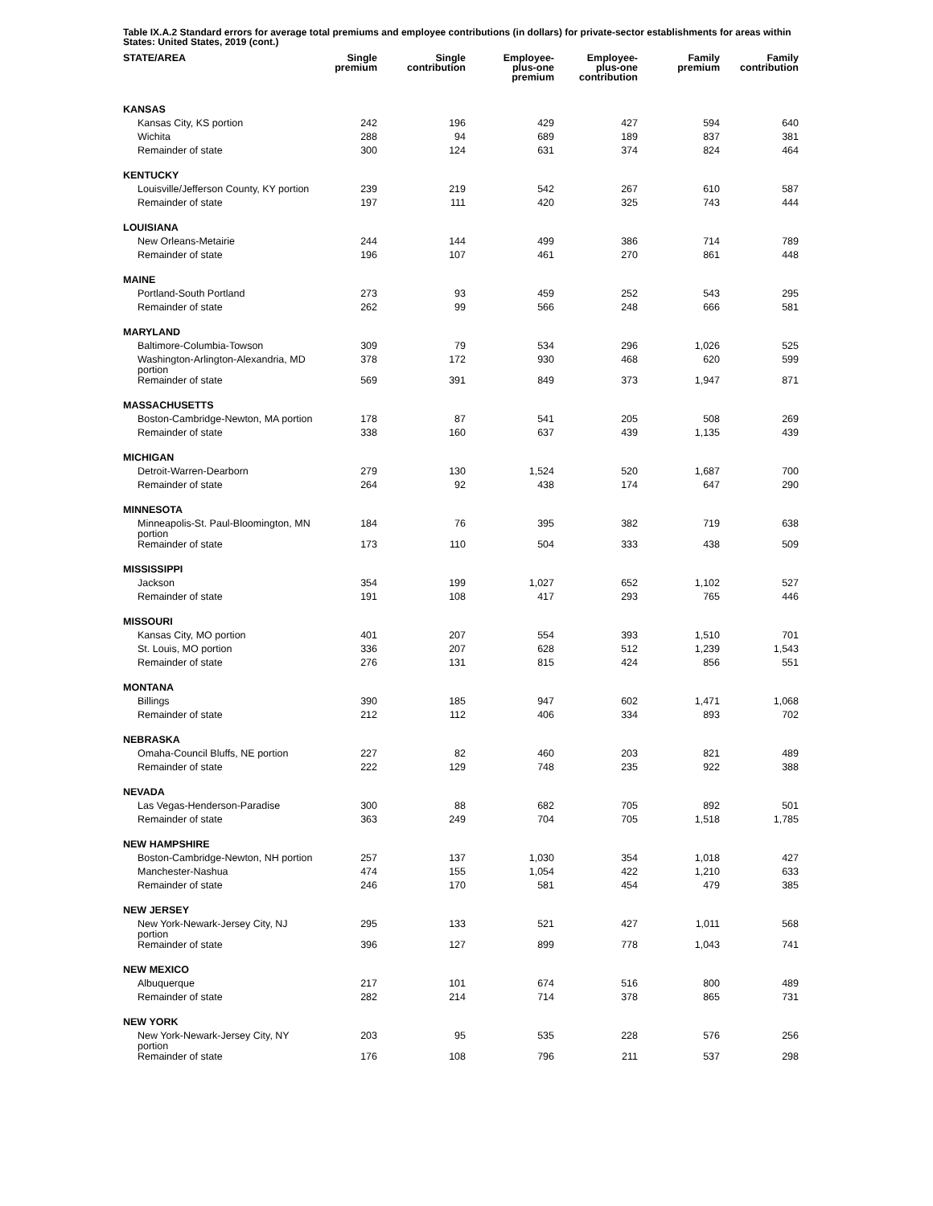Table IX.A.2 Standard errors for average total premiums and employee contributions (in dollars) for private-sector establishments for areas within States: United States, 2019 (cont.)
| STATE/AREA | Single premium | Single contribution | Employee- plus-one premium | Employee- plus-one contribution | Family premium | Family contribution |
| --- | --- | --- | --- | --- | --- | --- |
| KANSAS | | | | | | |
| Kansas City, KS portion | 242 | 196 | 429 | 427 | 594 | 640 |
| Wichita | 288 | 94 | 689 | 189 | 837 | 381 |
| Remainder of state | 300 | 124 | 631 | 374 | 824 | 464 |
| KENTUCKY | | | | | | |
| Louisville/Jefferson County, KY portion | 239 | 219 | 542 | 267 | 610 | 587 |
| Remainder of state | 197 | 111 | 420 | 325 | 743 | 444 |
| LOUISIANA | | | | | | |
| New Orleans-Metairie | 244 | 144 | 499 | 386 | 714 | 789 |
| Remainder of state | 196 | 107 | 461 | 270 | 861 | 448 |
| MAINE | | | | | | |
| Portland-South Portland | 273 | 93 | 459 | 252 | 543 | 295 |
| Remainder of state | 262 | 99 | 566 | 248 | 666 | 581 |
| MARYLAND | | | | | | |
| Baltimore-Columbia-Towson | 309 | 79 | 534 | 296 | 1,026 | 525 |
| Washington-Arlington-Alexandria, MD portion | 378 | 172 | 930 | 468 | 620 | 599 |
| Remainder of state | 569 | 391 | 849 | 373 | 1,947 | 871 |
| MASSACHUSETTS | | | | | | |
| Boston-Cambridge-Newton, MA portion | 178 | 87 | 541 | 205 | 508 | 269 |
| Remainder of state | 338 | 160 | 637 | 439 | 1,135 | 439 |
| MICHIGAN | | | | | | |
| Detroit-Warren-Dearborn | 279 | 130 | 1,524 | 520 | 1,687 | 700 |
| Remainder of state | 264 | 92 | 438 | 174 | 647 | 290 |
| MINNESOTA | | | | | | |
| Minneapolis-St. Paul-Bloomington, MN portion | 184 | 76 | 395 | 382 | 719 | 638 |
| Remainder of state | 173 | 110 | 504 | 333 | 438 | 509 |
| MISSISSIPPI | | | | | | |
| Jackson | 354 | 199 | 1,027 | 652 | 1,102 | 527 |
| Remainder of state | 191 | 108 | 417 | 293 | 765 | 446 |
| MISSOURI | | | | | | |
| Kansas City, MO portion | 401 | 207 | 554 | 393 | 1,510 | 701 |
| St. Louis, MO portion | 336 | 207 | 628 | 512 | 1,239 | 1,543 |
| Remainder of state | 276 | 131 | 815 | 424 | 856 | 551 |
| MONTANA | | | | | | |
| Billings | 390 | 185 | 947 | 602 | 1,471 | 1,068 |
| Remainder of state | 212 | 112 | 406 | 334 | 893 | 702 |
| NEBRASKA | | | | | | |
| Omaha-Council Bluffs, NE portion | 227 | 82 | 460 | 203 | 821 | 489 |
| Remainder of state | 222 | 129 | 748 | 235 | 922 | 388 |
| NEVADA | | | | | | |
| Las Vegas-Henderson-Paradise | 300 | 88 | 682 | 705 | 892 | 501 |
| Remainder of state | 363 | 249 | 704 | 705 | 1,518 | 1,785 |
| NEW HAMPSHIRE | | | | | | |
| Boston-Cambridge-Newton, NH portion | 257 | 137 | 1,030 | 354 | 1,018 | 427 |
| Manchester-Nashua | 474 | 155 | 1,054 | 422 | 1,210 | 633 |
| Remainder of state | 246 | 170 | 581 | 454 | 479 | 385 |
| NEW JERSEY | | | | | | |
| New York-Newark-Jersey City, NJ portion | 295 | 133 | 521 | 427 | 1,011 | 568 |
| Remainder of state | 396 | 127 | 899 | 778 | 1,043 | 741 |
| NEW MEXICO | | | | | | |
| Albuquerque | 217 | 101 | 674 | 516 | 800 | 489 |
| Remainder of state | 282 | 214 | 714 | 378 | 865 | 731 |
| NEW YORK | | | | | | |
| New York-Newark-Jersey City, NY portion | 203 | 95 | 535 | 228 | 576 | 256 |
| Remainder of state | 176 | 108 | 796 | 211 | 537 | 298 |